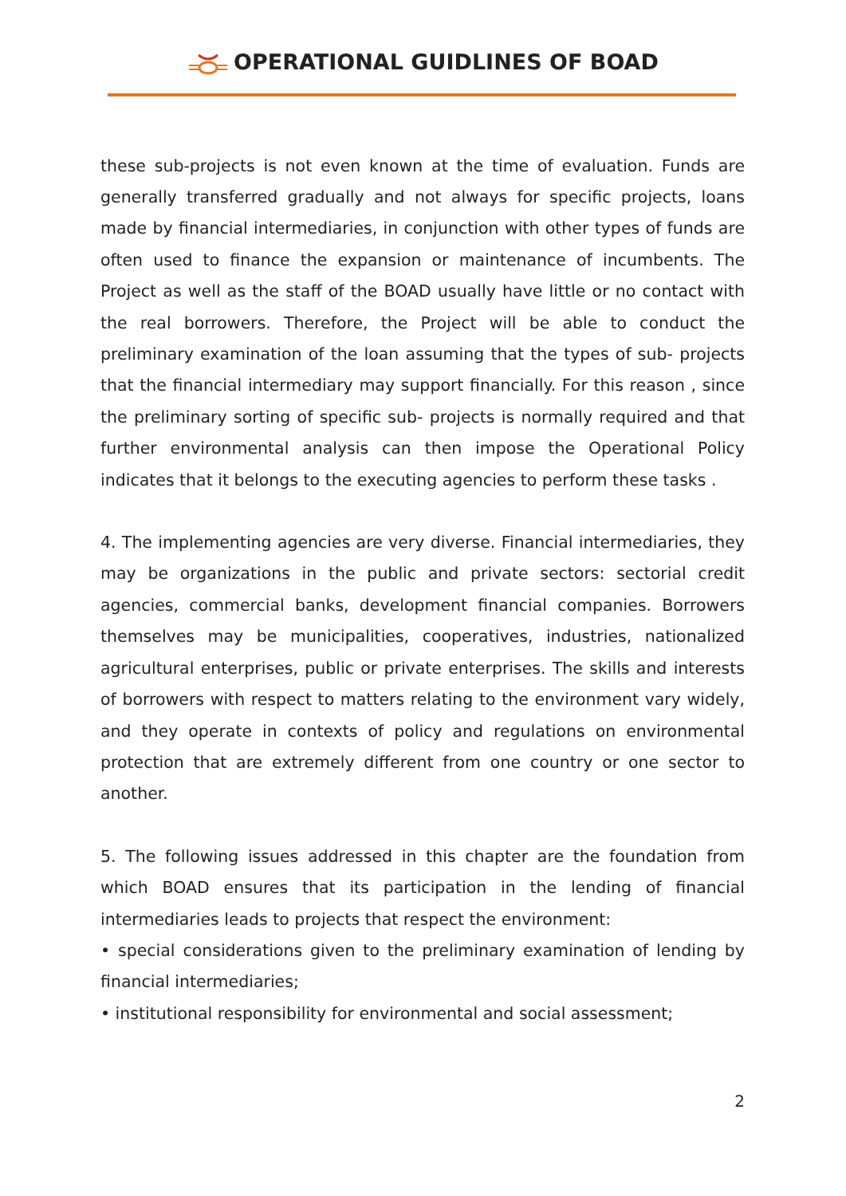OPERATIONAL GUIDLINES OF BOAD
these sub-projects is not even known at the time of evaluation. Funds are generally transferred gradually and not always for specific projects, loans made by financial intermediaries, in conjunction with other types of funds are often used to finance the expansion or maintenance of incumbents. The Project as well as the staff of the BOAD usually have little or no contact with the real borrowers. Therefore, the Project will be able to conduct the preliminary examination of the loan assuming that the types of sub- projects that the financial intermediary may support financially. For this reason , since the preliminary sorting of specific sub- projects is normally required and that further environmental analysis can then impose the Operational Policy indicates that it belongs to the executing agencies to perform these tasks .
4. The implementing agencies are very diverse. Financial intermediaries, they may be organizations in the public and private sectors: sectorial credit agencies, commercial banks, development financial companies. Borrowers themselves may be municipalities, cooperatives, industries, nationalized agricultural enterprises, public or private enterprises. The skills and interests of borrowers with respect to matters relating to the environment vary widely, and they operate in contexts of policy and regulations on environmental protection that are extremely different from one country or one sector to another.
5. The following issues addressed in this chapter are the foundation from which BOAD ensures that its participation in the lending of financial intermediaries leads to projects that respect the environment:
• special considerations given to the preliminary examination of lending by financial intermediaries;
• institutional responsibility for environmental and social assessment;
2